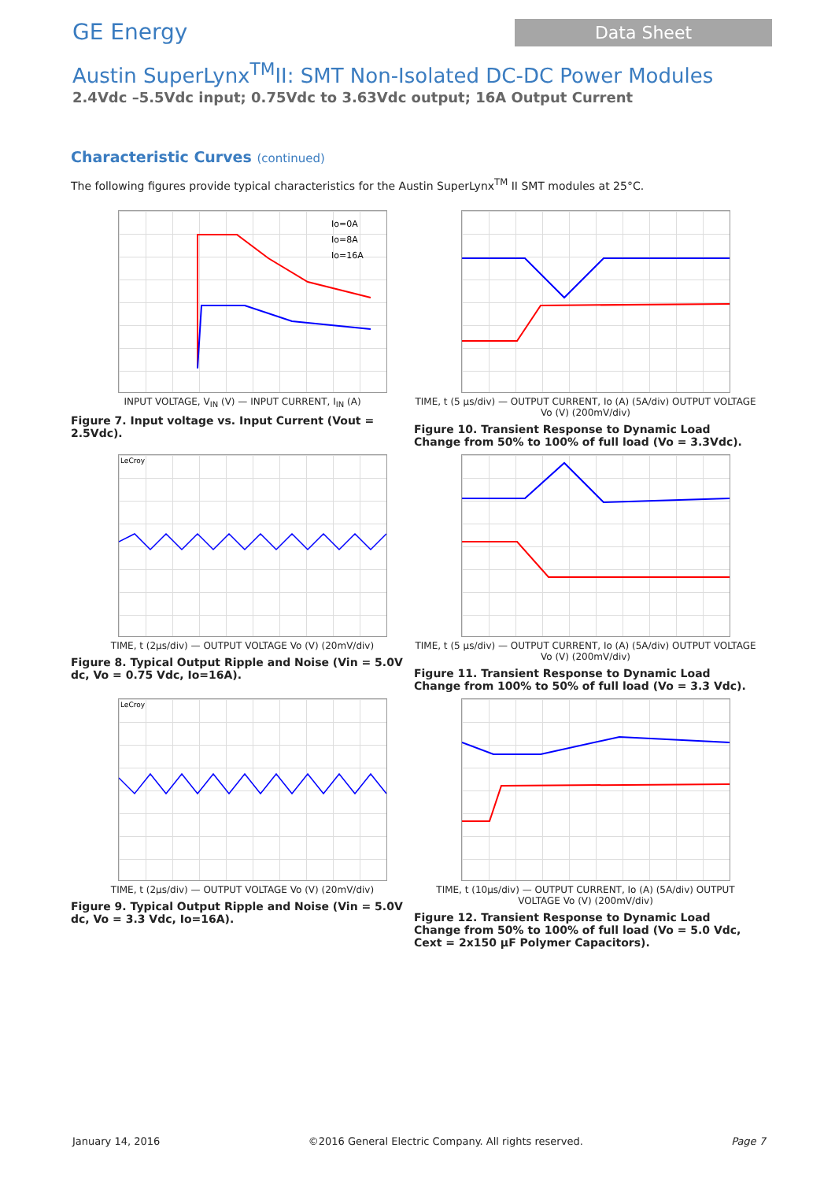GE Energy
Data Sheet
Austin SuperLynx<sup>TM</sup>II: SMT Non-Isolated DC-DC Power Modules
2.4Vdc –5.5Vdc input; 0.75Vdc to 3.63Vdc output; 16A Output Current
Characteristic Curves (continued)
The following figures provide typical characteristics for the Austin SuperLynx<sup>TM</sup> II SMT modules at 25°C.
Io=0A
Io=8A
Io=16A
INPUT VOLTAGE, V<sub>IN</sub> (V) — INPUT CURRENT, I<sub>IN</sub> (A)
Figure 7. Input voltage vs. Input Current (Vout = 2.5Vdc).
TIME, t (5 µs/div) — OUTPUT CURRENT, Io (A) (5A/div) OUTPUT VOLTAGE Vo (V) (200mV/div)
Figure 10. Transient Response to Dynamic Load Change from 50% to 100% of full load (Vo = 3.3Vdc).
LeCroy
TIME, t (2µs/div) — OUTPUT VOLTAGE Vo (V) (20mV/div)
Figure 8. Typical Output Ripple and Noise (Vin = 5.0V dc, Vo = 0.75 Vdc, Io=16A).
TIME, t (5 µs/div) — OUTPUT CURRENT, Io (A) (5A/div) OUTPUT VOLTAGE Vo (V) (200mV/div)
Figure 11. Transient Response to Dynamic Load Change from 100% to 50% of full load (Vo = 3.3 Vdc).
LeCroy
TIME, t (2µs/div) — OUTPUT VOLTAGE Vo (V) (20mV/div)
Figure 9. Typical Output Ripple and Noise (Vin = 5.0V dc, Vo = 3.3 Vdc, Io=16A).
TIME, t (10µs/div) — OUTPUT CURRENT, Io (A) (5A/div) OUTPUT VOLTAGE Vo (V) (200mV/div)
Figure 12. Transient Response to Dynamic Load Change from 50% to 100% of full load (Vo = 5.0 Vdc, Cext = 2x150 µF Polymer Capacitors).
January 14, 2016 ©2016 General Electric Company. All rights reserved. Page 7